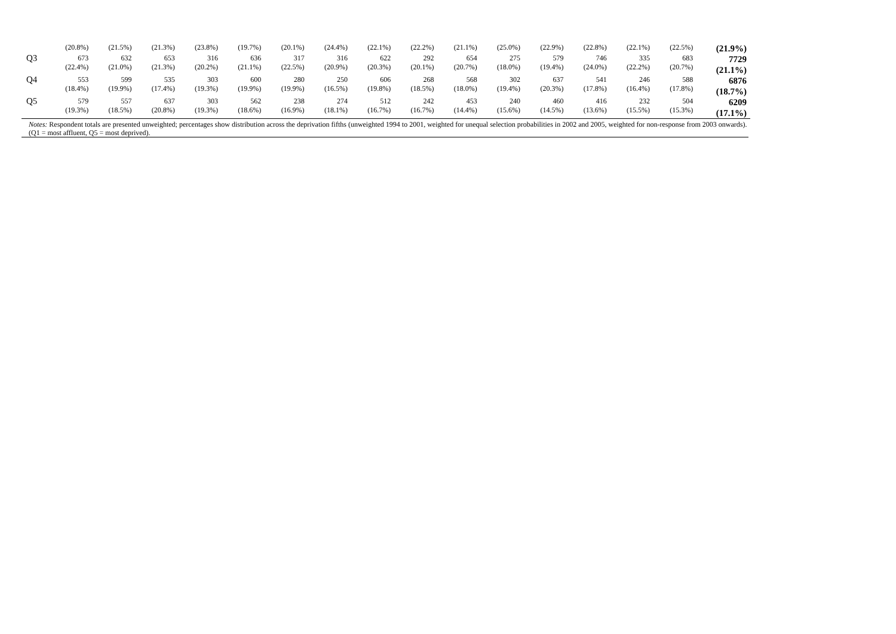| | (20.8%) | (21.5%) | (21.3%) | (23.8%) | (19.7%) | (20.1%) | (24.4%) | (22.1%) | (22.2%) | (21.1%) | (25.0%) | (22.9%) | (22.8%) | (22.1%) | (22.5%) | (21.9%) |
| Q3 | 673 (22.4%) | 632 (21.0%) | 653 (21.3%) | 316 (20.2%) | 636 (21.1%) | 317 (22.5%) | 316 (20.9%) | 622 (20.3%) | 292 (20.1%) | 654 (20.7%) | 275 (18.0%) | 579 (19.4%) | 746 (24.0%) | 335 (22.2%) | 683 (20.7%) | 7729 (21.1%) |
| Q4 | 553 (18.4%) | 599 (19.9%) | 535 (17.4%) | 303 (19.3%) | 600 (19.9%) | 280 (19.9%) | 250 (16.5%) | 606 (19.8%) | 268 (18.5%) | 568 (18.0%) | 302 (19.4%) | 637 (20.3%) | 541 (17.8%) | 246 (16.4%) | 588 (17.8%) | 6876 (18.7%) |
| Q5 | 579 (19.3%) | 557 (18.5%) | 637 (20.8%) | 303 (19.3%) | 562 (18.6%) | 238 (16.9%) | 274 (18.1%) | 512 (16.7%) | 242 (16.7%) | 453 (14.4%) | 240 (15.6%) | 460 (14.5%) | 416 (13.6%) | 232 (15.5%) | 504 (15.3%) | 6209 (17.1%) |
Notes: Respondent totals are presented unweighted; percentages show distribution across the deprivation fifths (unweighted 1994 to 2001, weighted for unequal selection probabilities in 2002 and 2005, weighted for non-response from 2003 onwards). (Q1 = most affluent, Q5 = most deprived).